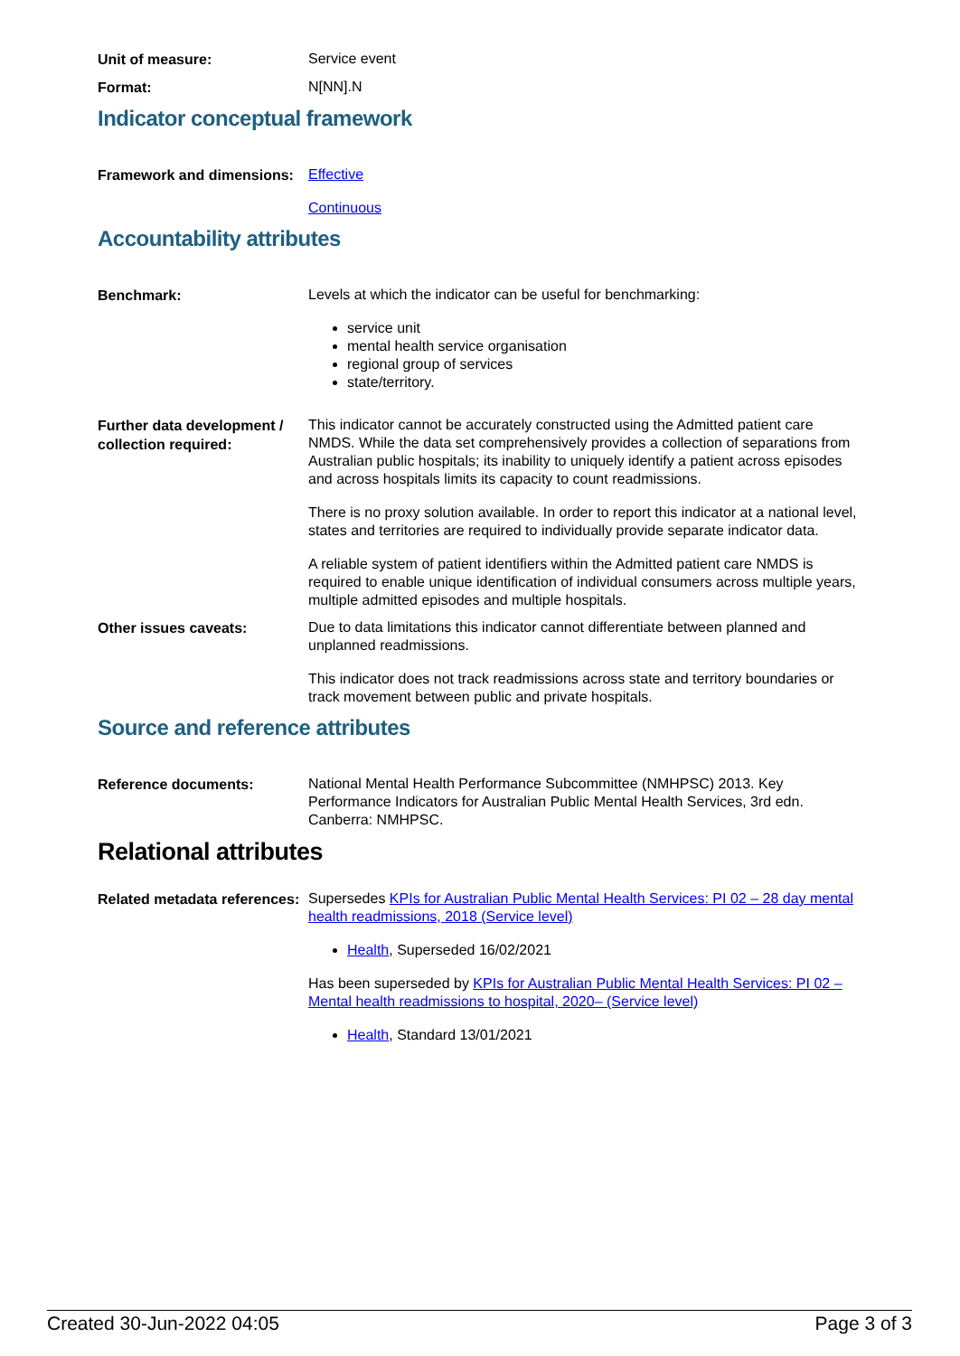Unit of measure:
Service event
Format:
N[NN].N
Indicator conceptual framework
Framework and dimensions:
Effective
Continuous
Accountability attributes
Benchmark:
Levels at which the indicator can be useful for benchmarking:
service unit
mental health service organisation
regional group of services
state/territory.
Further data development / collection required:
This indicator cannot be accurately constructed using the Admitted patient care NMDS. While the data set comprehensively provides a collection of separations from Australian public hospitals; its inability to uniquely identify a patient across episodes and across hospitals limits its capacity to count readmissions.
There is no proxy solution available. In order to report this indicator at a national level, states and territories are required to individually provide separate indicator data.
A reliable system of patient identifiers within the Admitted patient care NMDS is required to enable unique identification of individual consumers across multiple years, multiple admitted episodes and multiple hospitals.
Other issues caveats:
Due to data limitations this indicator cannot differentiate between planned and unplanned readmissions.
This indicator does not track readmissions across state and territory boundaries or track movement between public and private hospitals.
Source and reference attributes
Reference documents:
National Mental Health Performance Subcommittee (NMHPSC) 2013. Key Performance Indicators for Australian Public Mental Health Services, 3rd edn. Canberra: NMHPSC.
Relational attributes
Related metadata references:
Supersedes KPIs for Australian Public Mental Health Services: PI 02 – 28 day mental health readmissions, 2018 (Service level)
Health, Superseded 16/02/2021
Has been superseded by KPIs for Australian Public Mental Health Services: PI 02 – Mental health readmissions to hospital, 2020– (Service level)
Health, Standard 13/01/2021
Created 30-Jun-2022 04:05 Page 3 of 3